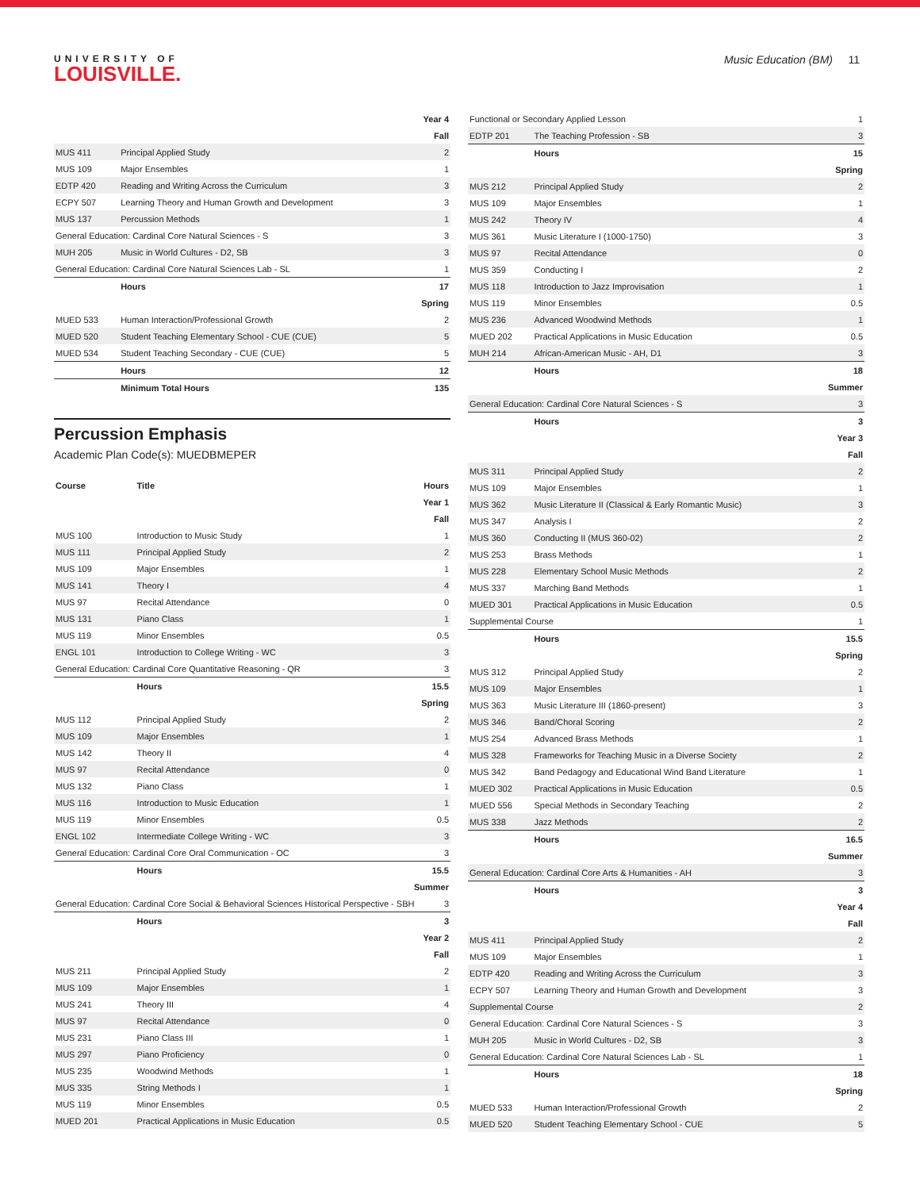UNIVERSITY OF
LOUISVILLE.
Music Education (BM) 11
| Year 4 | | |
| Fall | | |
| MUS 411 | Principal Applied Study | 2 |
| MUS 109 | Major Ensembles | 1 |
| EDTP 420 | Reading and Writing Across the Curriculum | 3 |
| ECPY 507 | Learning Theory and Human Growth and Development | 3 |
| MUS 137 | Percussion Methods | 1 |
| General Education: Cardinal Core Natural Sciences - S | | 3 |
| MUH 205 | Music in World Cultures - D2, SB | 3 |
| General Education: Cardinal Core Natural Sciences Lab - SL | | 1 |
| | Hours | 17 |
| Spring | | |
| MUED 533 | Human Interaction/Professional Growth | 2 |
| MUED 520 | Student Teaching Elementary School - CUE (CUE) | 5 |
| MUED 534 | Student Teaching Secondary - CUE (CUE) | 5 |
| | Hours | 12 |
| | Minimum Total Hours | 135 |
Percussion Emphasis
Academic Plan Code(s): MUEDBMEPER
| Course | Title | Hours |
| --- | --- | --- |
| Year 1 | | |
| Fall | | |
| MUS 100 | Introduction to Music Study | 1 |
| MUS 111 | Principal Applied Study | 2 |
| MUS 109 | Major Ensembles | 1 |
| MUS 141 | Theory I | 4 |
| MUS 97 | Recital Attendance | 0 |
| MUS 131 | Piano Class | 1 |
| MUS 119 | Minor Ensembles | 0.5 |
| ENGL 101 | Introduction to College Writing - WC | 3 |
| General Education: Cardinal Core Quantitative Reasoning - QR | | 3 |
| | Hours | 15.5 |
| Spring | | |
| MUS 112 | Principal Applied Study | 2 |
| MUS 109 | Major Ensembles | 1 |
| MUS 142 | Theory II | 4 |
| MUS 97 | Recital Attendance | 0 |
| MUS 132 | Piano Class | 1 |
| MUS 116 | Introduction to Music Education | 1 |
| MUS 119 | Minor Ensembles | 0.5 |
| ENGL 102 | Intermediate College Writing - WC | 3 |
| General Education: Cardinal Core Oral Communication - OC | | 3 |
| | Hours | 15.5 |
| Summer | | |
| General Education: Cardinal Core Social & Behavioral Sciences Historical Perspective - SBH | | 3 |
| | Hours | 3 |
| Year 2 | | |
| Fall | | |
| MUS 211 | Principal Applied Study | 2 |
| MUS 109 | Major Ensembles | 1 |
| MUS 241 | Theory III | 4 |
| MUS 97 | Recital Attendance | 0 |
| MUS 231 | Piano Class III | 1 |
| MUS 297 | Piano Proficiency | 0 |
| MUS 235 | Woodwind Methods | 1 |
| MUS 335 | String Methods I | 1 |
| MUS 119 | Minor Ensembles | 0.5 |
| MUED 201 | Practical Applications in Music Education | 0.5 |
| Functional or Secondary Applied Lesson | | 1 |
| EDTP 201 | The Teaching Profession - SB | 3 |
| | Hours | 15 |
| Spring | | |
| MUS 212 | Principal Applied Study | 2 |
| MUS 109 | Major Ensembles | 1 |
| MUS 242 | Theory IV | 4 |
| MUS 361 | Music Literature I (1000-1750) | 3 |
| MUS 97 | Recital Attendance | 0 |
| MUS 359 | Conducting I | 2 |
| MUS 118 | Introduction to Jazz Improvisation | 1 |
| MUS 119 | Minor Ensembles | 0.5 |
| MUS 236 | Advanced Woodwind Methods | 1 |
| MUED 202 | Practical Applications in Music Education | 0.5 |
| MUH 214 | African-American Music - AH, D1 | 3 |
| | Hours | 18 |
| Summer | | |
| General Education: Cardinal Core Natural Sciences - S | | 3 |
| | Hours | 3 |
| Year 3 | | |
| Fall | | |
| MUS 311 | Principal Applied Study | 2 |
| MUS 109 | Major Ensembles | 1 |
| MUS 362 | Music Literature II (Classical & Early Romantic Music) | 3 |
| MUS 347 | Analysis I | 2 |
| MUS 360 | Conducting II (MUS 360-02) | 2 |
| MUS 253 | Brass Methods | 1 |
| MUS 228 | Elementary School Music Methods | 2 |
| MUS 337 | Marching Band Methods | 1 |
| MUED 301 | Practical Applications in Music Education | 0.5 |
| Supplemental Course | | 1 |
| | Hours | 15.5 |
| Spring | | |
| MUS 312 | Principal Applied Study | 2 |
| MUS 109 | Major Ensembles | 1 |
| MUS 363 | Music Literature III (1860-present) | 3 |
| MUS 346 | Band/Choral Scoring | 2 |
| MUS 254 | Advanced Brass Methods | 1 |
| MUS 328 | Frameworks for Teaching Music in a Diverse Society | 2 |
| MUS 342 | Band Pedagogy and Educational Wind Band Literature | 1 |
| MUED 302 | Practical Applications in Music Education | 0.5 |
| MUED 556 | Special Methods in Secondary Teaching | 2 |
| MUS 338 | Jazz Methods | 2 |
| | Hours | 16.5 |
| Summer | | |
| General Education: Cardinal Core Arts & Humanities - AH | | 3 |
| | Hours | 3 |
| Year 4 | | |
| Fall | | |
| MUS 411 | Principal Applied Study | 2 |
| MUS 109 | Major Ensembles | 1 |
| EDTP 420 | Reading and Writing Across the Curriculum | 3 |
| ECPY 507 | Learning Theory and Human Growth and Development | 3 |
| Supplemental Course | | 2 |
| General Education: Cardinal Core Natural Sciences - S | | 3 |
| MUH 205 | Music in World Cultures - D2, SB | 3 |
| General Education: Cardinal Core Natural Sciences Lab - SL | | 1 |
| | Hours | 18 |
| Spring | | |
| MUED 533 | Human Interaction/Professional Growth | 2 |
| MUED 520 | Student Teaching Elementary School - CUE | 5 |